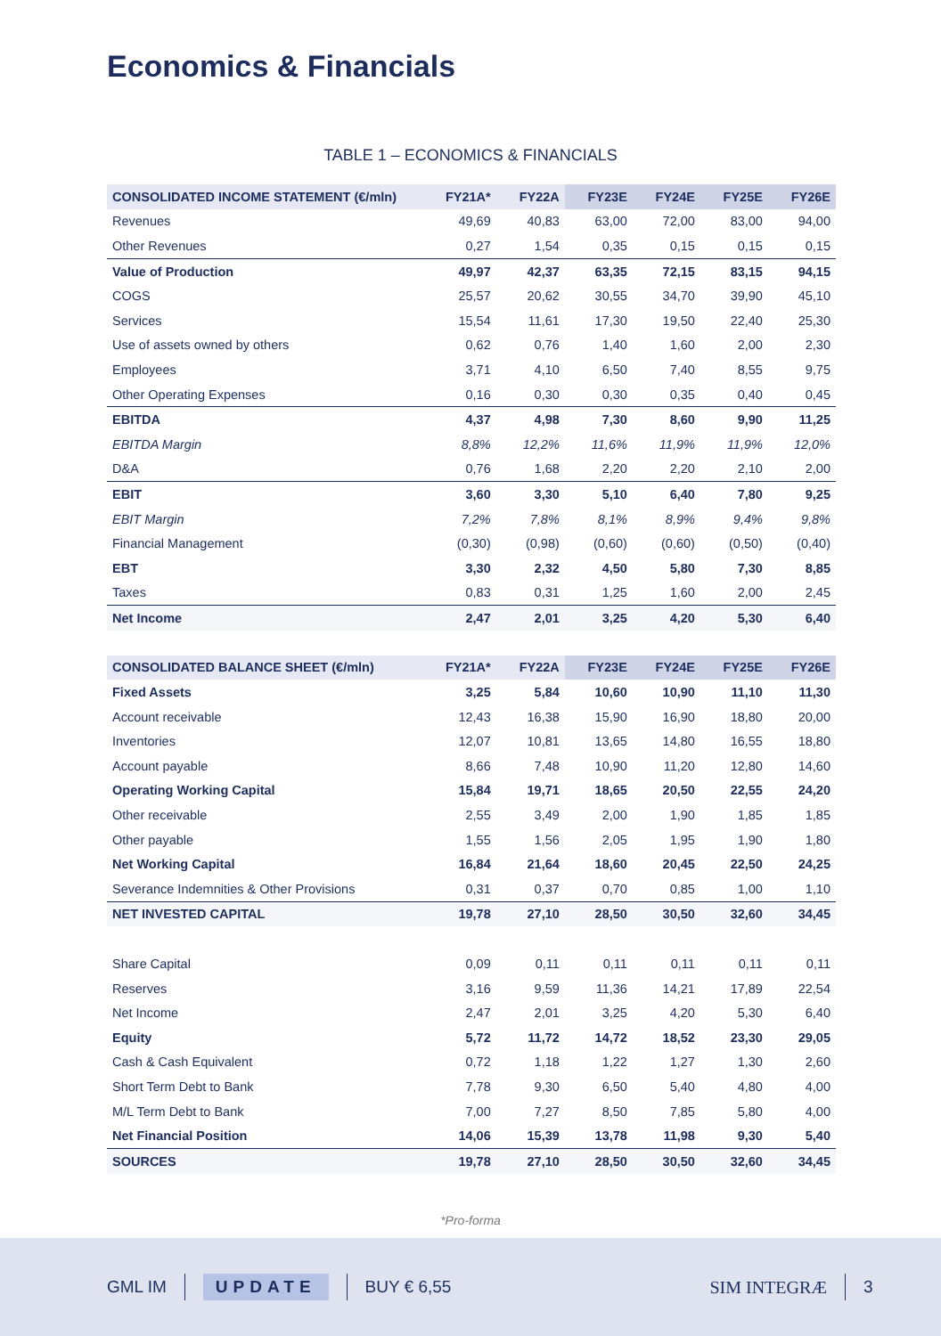Economics & Financials
TABLE 1 – ECONOMICS & FINANCIALS
| CONSOLIDATED INCOME STATEMENT (€/mln) | FY21A* | FY22A | FY23E | FY24E | FY25E | FY26E |
| --- | --- | --- | --- | --- | --- | --- |
| Revenues | 49,69 | 40,83 | 63,00 | 72,00 | 83,00 | 94,00 |
| Other Revenues | 0,27 | 1,54 | 0,35 | 0,15 | 0,15 | 0,15 |
| Value of Production | 49,97 | 42,37 | 63,35 | 72,15 | 83,15 | 94,15 |
| COGS | 25,57 | 20,62 | 30,55 | 34,70 | 39,90 | 45,10 |
| Services | 15,54 | 11,61 | 17,30 | 19,50 | 22,40 | 25,30 |
| Use of assets owned by others | 0,62 | 0,76 | 1,40 | 1,60 | 2,00 | 2,30 |
| Employees | 3,71 | 4,10 | 6,50 | 7,40 | 8,55 | 9,75 |
| Other Operating Expenses | 0,16 | 0,30 | 0,30 | 0,35 | 0,40 | 0,45 |
| EBITDA | 4,37 | 4,98 | 7,30 | 8,60 | 9,90 | 11,25 |
| EBITDA Margin | 8,8% | 12,2% | 11,6% | 11,9% | 11,9% | 12,0% |
| D&A | 0,76 | 1,68 | 2,20 | 2,20 | 2,10 | 2,00 |
| EBIT | 3,60 | 3,30 | 5,10 | 6,40 | 7,80 | 9,25 |
| EBIT Margin | 7,2% | 7,8% | 8,1% | 8,9% | 9,4% | 9,8% |
| Financial Management | (0,30) | (0,98) | (0,60) | (0,60) | (0,50) | (0,40) |
| EBT | 3,30 | 2,32 | 4,50 | 5,80 | 7,30 | 8,85 |
| Taxes | 0,83 | 0,31 | 1,25 | 1,60 | 2,00 | 2,45 |
| Net Income | 2,47 | 2,01 | 3,25 | 4,20 | 5,30 | 6,40 |
| CONSOLIDATED BALANCE SHEET (€/mln) | FY21A* | FY22A | FY23E | FY24E | FY25E | FY26E |
| Fixed Assets | 3,25 | 5,84 | 10,60 | 10,90 | 11,10 | 11,30 |
| Account receivable | 12,43 | 16,38 | 15,90 | 16,90 | 18,80 | 20,00 |
| Inventories | 12,07 | 10,81 | 13,65 | 14,80 | 16,55 | 18,80 |
| Account payable | 8,66 | 7,48 | 10,90 | 11,20 | 12,80 | 14,60 |
| Operating Working Capital | 15,84 | 19,71 | 18,65 | 20,50 | 22,55 | 24,20 |
| Other receivable | 2,55 | 3,49 | 2,00 | 1,90 | 1,85 | 1,85 |
| Other payable | 1,55 | 1,56 | 2,05 | 1,95 | 1,90 | 1,80 |
| Net Working Capital | 16,84 | 21,64 | 18,60 | 20,45 | 22,50 | 24,25 |
| Severance Indemnities & Other Provisions | 0,31 | 0,37 | 0,70 | 0,85 | 1,00 | 1,10 |
| NET INVESTED CAPITAL | 19,78 | 27,10 | 28,50 | 30,50 | 32,60 | 34,45 |
| Share Capital | 0,09 | 0,11 | 0,11 | 0,11 | 0,11 | 0,11 |
| Reserves | 3,16 | 9,59 | 11,36 | 14,21 | 17,89 | 22,54 |
| Net Income | 2,47 | 2,01 | 3,25 | 4,20 | 5,30 | 6,40 |
| Equity | 5,72 | 11,72 | 14,72 | 18,52 | 23,30 | 29,05 |
| Cash & Cash Equivalent | 0,72 | 1,18 | 1,22 | 1,27 | 1,30 | 2,60 |
| Short Term Debt to Bank | 7,78 | 9,30 | 6,50 | 5,40 | 4,80 | 4,00 |
| M/L Term Debt to Bank | 7,00 | 7,27 | 8,50 | 7,85 | 5,80 | 4,00 |
| Net Financial Position | 14,06 | 15,39 | 13,78 | 11,98 | 9,30 | 5,40 |
| SOURCES | 19,78 | 27,10 | 28,50 | 30,50 | 32,60 | 34,45 |
*Pro-forma
GML IM UPDATE BUY € 6,55 SIM INTEGRÆ 3